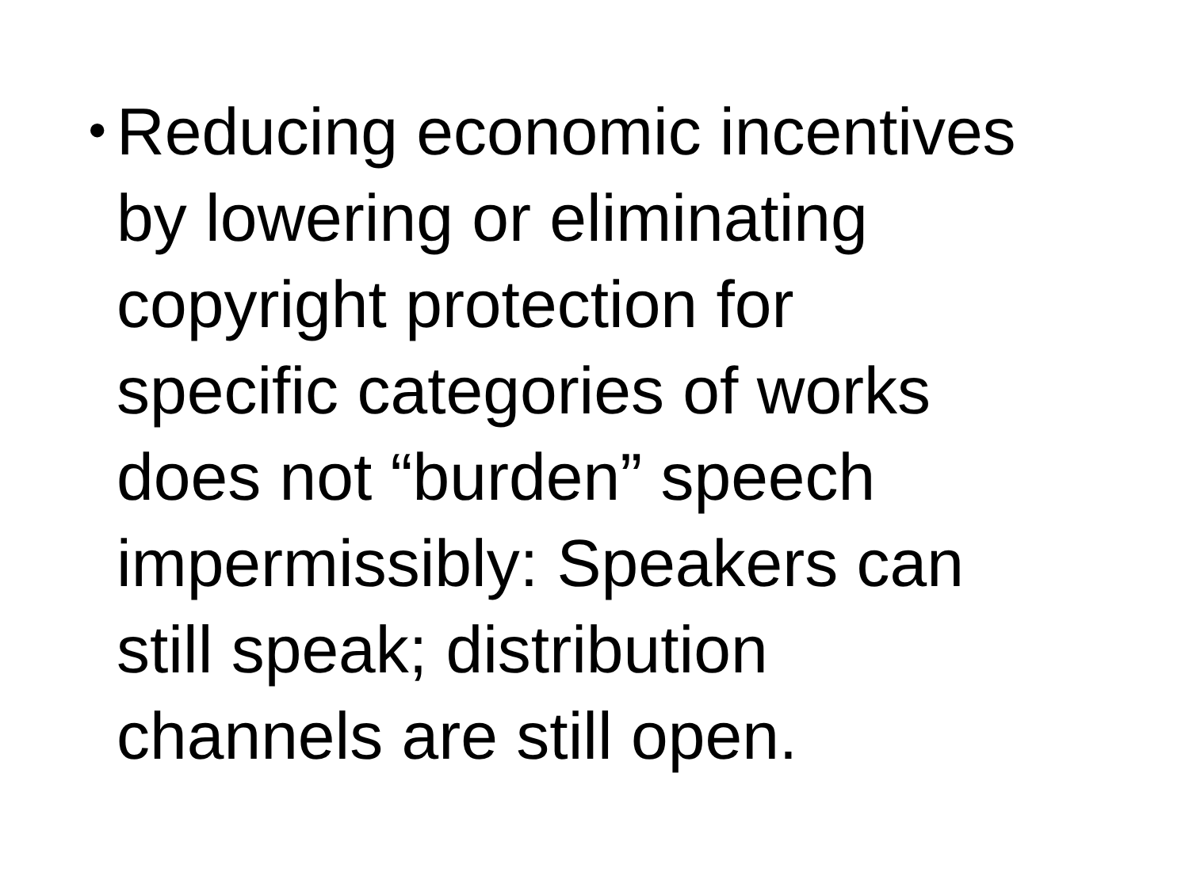•
Reducing economic incentives
by lowering or eliminating
copyright protection for
specific categories of works
does not “burden” speech
impermissibly: Speakers can
still speak; distribution
channels are still open.